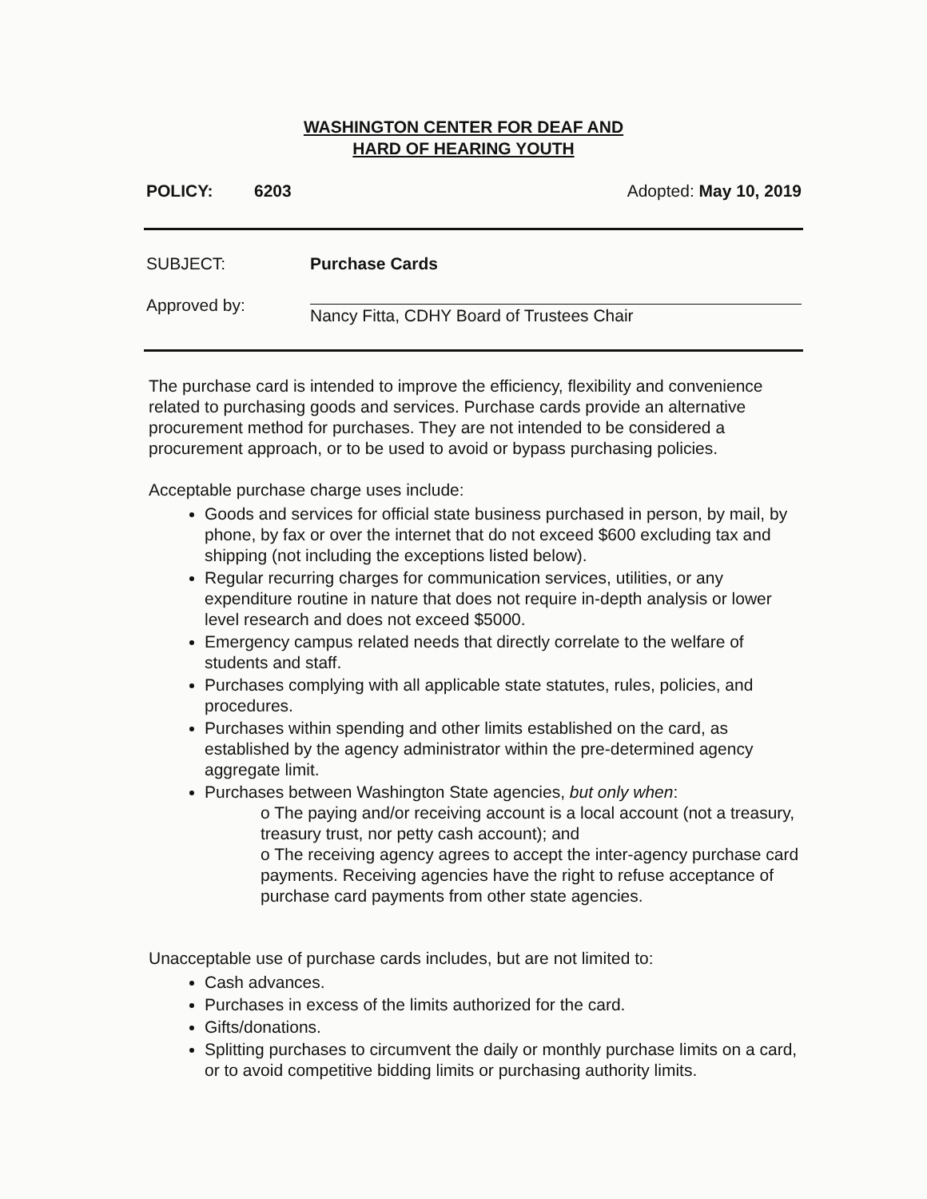WASHINGTON CENTER FOR DEAF AND
HARD OF HEARING YOUTH
POLICY: 6203 Adopted: May 10, 2019
SUBJECT: Purchase Cards
Approved by:
Nancy Fitta, CDHY Board of Trustees Chair
The purchase card is intended to improve the efficiency, flexibility and convenience related to purchasing goods and services. Purchase cards provide an alternative procurement method for purchases. They are not intended to be considered a procurement approach, or to be used to avoid or bypass purchasing policies.
Acceptable purchase charge uses include:
Goods and services for official state business purchased in person, by mail, by phone, by fax or over the internet that do not exceed $600 excluding tax and shipping (not including the exceptions listed below).
Regular recurring charges for communication services, utilities, or any expenditure routine in nature that does not require in-depth analysis or lower level research and does not exceed $5000.
Emergency campus related needs that directly correlate to the welfare of students and staff.
Purchases complying with all applicable state statutes, rules, policies, and procedures.
Purchases within spending and other limits established on the card, as established by the agency administrator within the pre-determined agency aggregate limit.
Purchases between Washington State agencies, but only when:
o The paying and/or receiving account is a local account (not a treasury, treasury trust, nor petty cash account); and
o The receiving agency agrees to accept the inter-agency purchase card payments. Receiving agencies have the right to refuse acceptance of purchase card payments from other state agencies.
Unacceptable use of purchase cards includes, but are not limited to:
Cash advances.
Purchases in excess of the limits authorized for the card.
Gifts/donations.
Splitting purchases to circumvent the daily or monthly purchase limits on a card, or to avoid competitive bidding limits or purchasing authority limits.